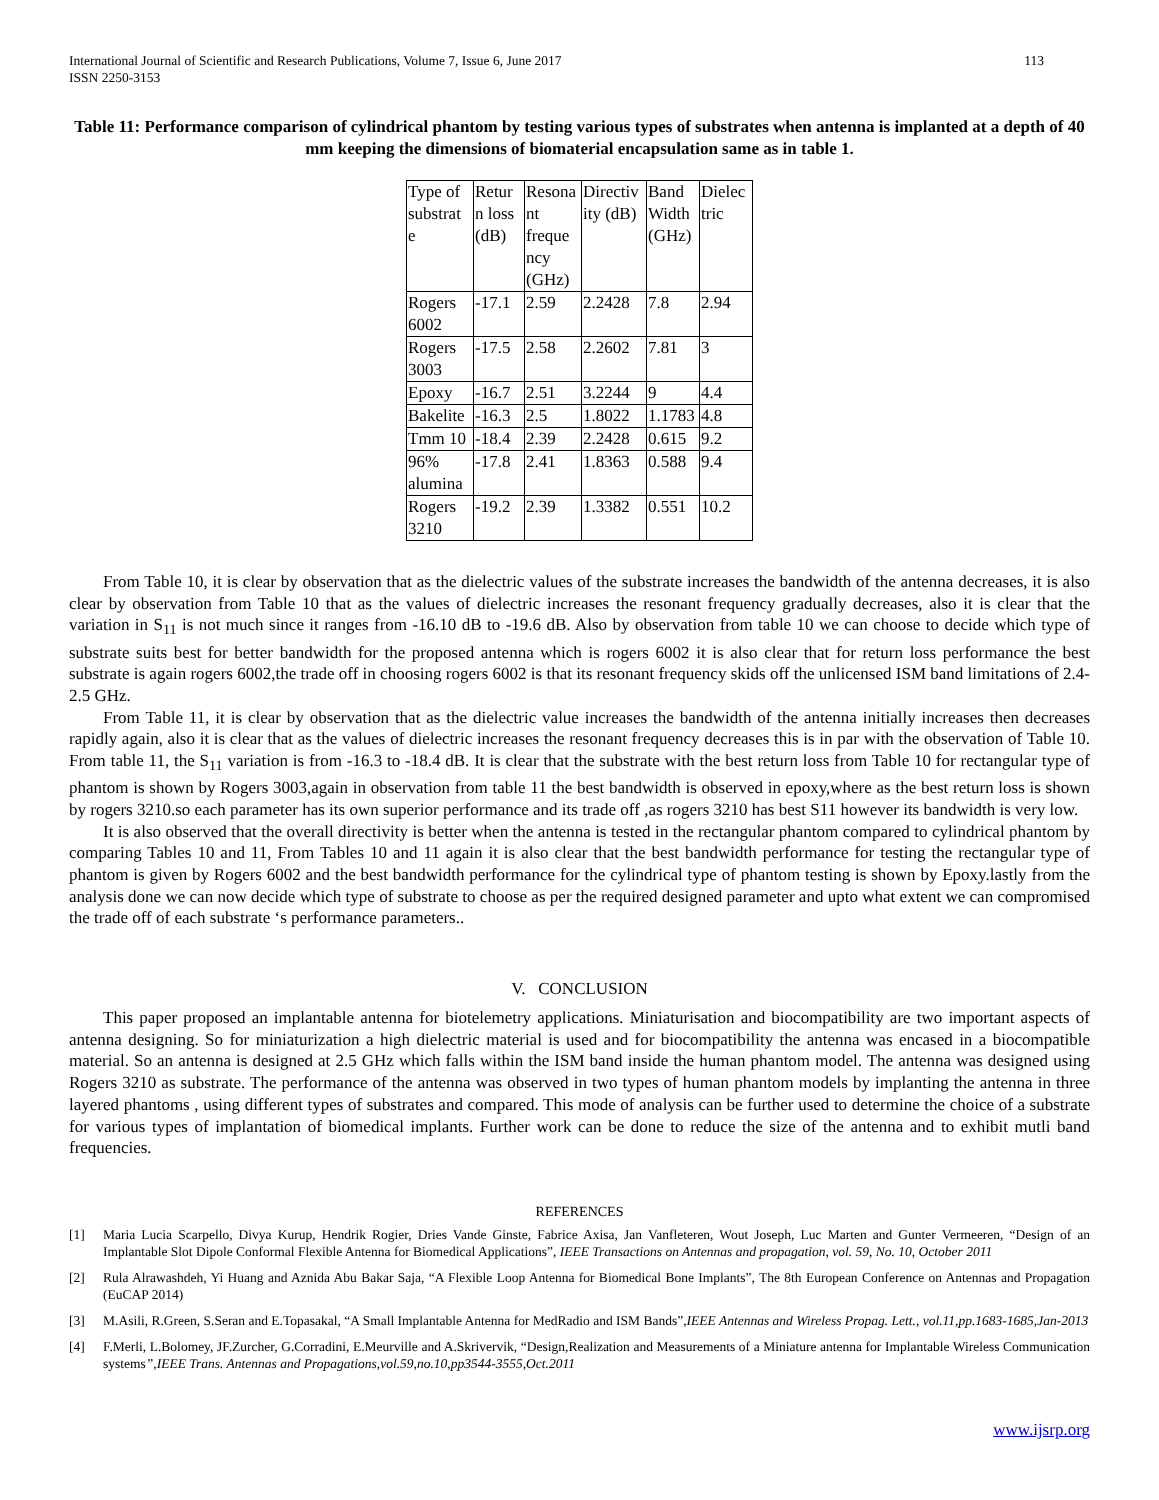International Journal of Scientific and Research Publications, Volume 7, Issue 6, June 2017
ISSN 2250-3153
113
Table 11: Performance comparison of cylindrical phantom by testing various types of substrates when antenna is implanted at a depth of 40 mm keeping the dimensions of biomaterial encapsulation same as in table 1.
| Type of substrat e | Retur n loss (dB) | Resona nt freque ncy (GHz) | Directiv ity (dB) | Band Width (GHz) | Dielec tric |
| Rogers 6002 | -17.1 | 2.59 | 2.2428 | 7.8 | 2.94 |
| Rogers 3003 | -17.5 | 2.58 | 2.2602 | 7.81 | 3 |
| Epoxy | -16.7 | 2.51 | 3.2244 | 9 | 4.4 |
| Bakelite | -16.3 | 2.5 | 1.8022 | 1.1783 | 4.8 |
| Tmm 10 | -18.4 | 2.39 | 2.2428 | 0.615 | 9.2 |
| 96% alumina | -17.8 | 2.41 | 1.8363 | 0.588 | 9.4 |
| Rogers 3210 | -19.2 | 2.39 | 1.3382 | 0.551 | 10.2 |
From Table 10, it is clear by observation that as the dielectric values of the substrate increases the bandwidth of the antenna decreases, it is also clear by observation from Table 10 that as the values of dielectric increases the resonant frequency gradually decreases, also it is clear that the variation in S<sub>11</sub> is not much since it ranges from -16.10 dB to -19.6 dB. Also by observation from table 10 we can choose to decide which type of substrate suits best for better bandwidth for the proposed antenna which is rogers 6002 it is also clear that for return loss performance the best substrate is again rogers 6002,the trade off in choosing rogers 6002 is that its resonant frequency skids off the unlicensed ISM band limitations of 2.4-2.5 GHz.
From Table 11, it is clear by observation that as the dielectric value increases the bandwidth of the antenna initially increases then decreases rapidly again, also it is clear that as the values of dielectric increases the resonant frequency decreases this is in par with the observation of Table 10. From table 11, the S<sub>11</sub> variation is from -16.3 to -18.4 dB. It is clear that the substrate with the best return loss from Table 10 for rectangular type of phantom is shown by Rogers 3003,again in observation from table 11 the best bandwidth is observed in epoxy,where as the best return loss is shown by rogers 3210.so each parameter has its own superior performance and its trade off ,as rogers 3210 has best S11 however its bandwidth is very low.
It is also observed that the overall directivity is better when the antenna is tested in the rectangular phantom compared to cylindrical phantom by comparing Tables 10 and 11, From Tables 10 and 11 again it is also clear that the best bandwidth performance for testing the rectangular type of phantom is given by Rogers 6002 and the best bandwidth performance for the cylindrical type of phantom testing is shown by Epoxy.lastly from the analysis done we can now decide which type of substrate to choose as per the required designed parameter and upto what extent we can compromised the trade off of each substrate ‘s performance parameters..
V. CONCLUSION
This paper proposed an implantable antenna for biotelemetry applications. Miniaturisation and biocompatibility are two important aspects of antenna designing. So for miniaturization a high dielectric material is used and for biocompatibility the antenna was encased in a biocompatible material. So an antenna is designed at 2.5 GHz which falls within the ISM band inside the human phantom model. The antenna was designed using Rogers 3210 as substrate. The performance of the antenna was observed in two types of human phantom models by implanting the antenna in three layered phantoms , using different types of substrates and compared. This mode of analysis can be further used to determine the choice of a substrate for various types of implantation of biomedical implants. Further work can be done to reduce the size of the antenna and to exhibit mutli band frequencies.
REFERENCES
[1] Maria Lucia Scarpello, Divya Kurup, Hendrik Rogier, Dries Vande Ginste, Fabrice Axisa, Jan Vanfleteren, Wout Joseph, Luc Marten and Gunter Vermeeren, “Design of an Implantable Slot Dipole Conformal Flexible Antenna for Biomedical Applications”, IEEE Transactions on Antennas and propagation, vol. 59, No. 10, October 2011
[2] Rula Alrawashdeh, Yi Huang and Aznida Abu Bakar Saja, “A Flexible Loop Antenna for Biomedical Bone Implants”, The 8th European Conference on Antennas and Propagation (EuCAP 2014)
[3] M.Asili, R.Green, S.Seran and E.Topasakal, “A Small Implantable Antenna for MedRadio and ISM Bands”,IEEE Antennas and Wireless Propag. Lett., vol.11,pp.1683-1685,Jan-2013
[4] F.Merli, L.Bolomey, JF.Zurcher, G.Corradini, E.Meurville and A.Skrivervik, “Design,Realization and Measurements of a Miniature antenna for Implantable Wireless Communication systems”,IEEE Trans. Antennas and Propagations,vol.59,no.10,pp3544-3555,Oct.2011
www.ijsrp.org